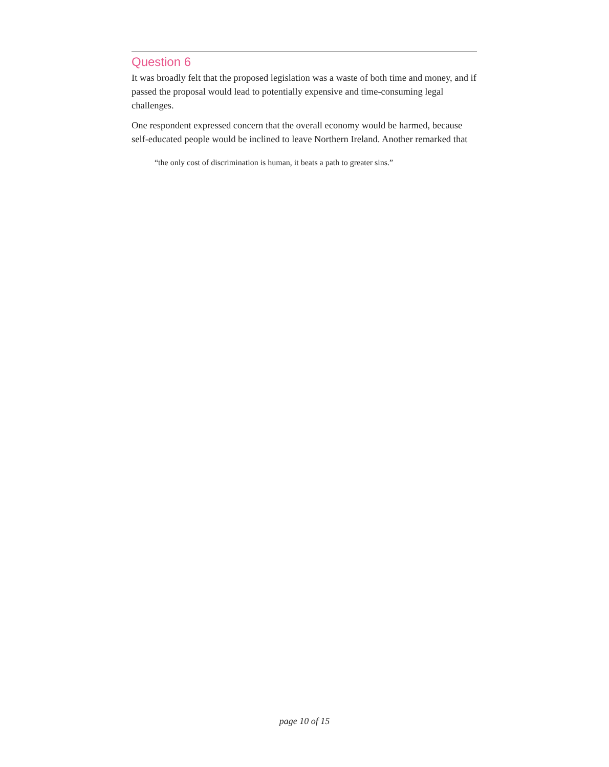Question 6
It was broadly felt that the proposed legislation was a waste of both time and money, and if passed the proposal would lead to potentially expensive and time-consuming legal challenges.
One respondent expressed concern that the overall economy would be harmed, because self-educated people would be inclined to leave Northern Ireland. Another remarked that
“the only cost of discrimination is human, it beats a path to greater sins.”
page 10 of 15